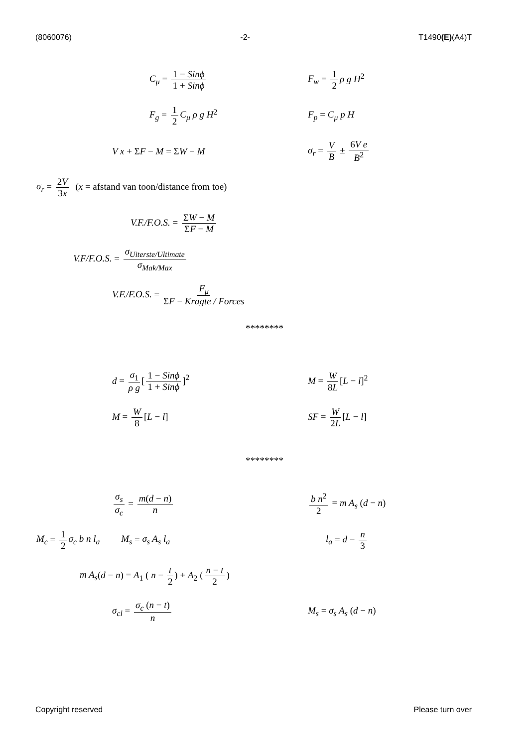(8060076) -2- T1490(E)(A4)T
C<sub>μ</sub> = 1 − Sinϕ 1 + Sinϕ F<sub>w</sub> = 1 2 ρ g H<sup>2</sup>
F<sub>g</sub> = 1 2 C<sub>μ</sub> ρ g H<sup>2</sup> F<sub>p</sub> = C<sub>μ</sub> p H
V x + ΣF − M = ΣW − M σ<sub>r</sub> = V B ± 6V e B<sup>2</sup>
σ<sub>r</sub> = 2V 3x (x = afstand van toon/distance from toe)
V.F./F.O.S. = ΣW − M ΣF − M
V.F/F.O.S. = σ<sub>Uiterste/Ultimate</sub> σ<sub>Mak/Max</sub>
V.F./F.O.S. = F<sub>μ</sub> ΣF − Kragte / Forces
********
d = σ<sub>1</sub> ρ g [1 − Sinϕ 1 + Sinϕ]<sup>2</sup> M = W 8L [L − l]<sup>2</sup>
M = W 8 [L − l] SF = W 2L [L − l]
********
σ<sub>s</sub> σ<sub>c</sub> = m(d − n) n b n<sup>2</sup> 2 = m A<sub>s</sub> (d − n)
M<sub>c</sub> = 1 2 σ<sub>c</sub> b n l<sub>a</sub> M<sub>s</sub> = σ<sub>s</sub> A<sub>s</sub> l<sub>a</sub> l<sub>a</sub> = d − n 3
m A<sub>s</sub>(d − n) = A<sub>1</sub> ( n − t 2) + A<sub>2</sub> (n − t 2)
σ<sub>cl</sub> = σ<sub>c</sub> (n − t) n M<sub>s</sub> = σ<sub>s</sub> A<sub>s</sub> (d − n)
Copyright reserved Please turn over